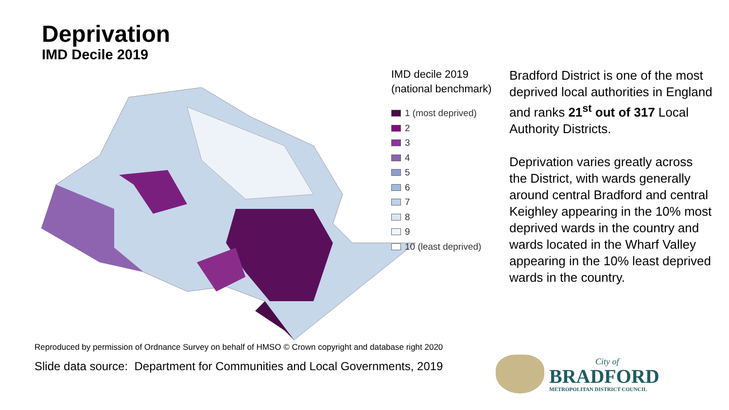Deprivation
IMD Decile 2019
IMD decile 2019 (national benchmark)
1 (most deprived)
2
3
4
5
6
7
8
9
10 (least deprived)
Bradford District is one of the most deprived local authorities in England and ranks 21<sup>st</sup> out of 317 Local Authority Districts.
Deprivation varies greatly across the District, with wards generally around central Bradford and central Keighley appearing in the 10% most deprived wards in the country and wards located in the Wharf Valley appearing in the 10% least deprived wards in the country.
Reproduced by permission of Ordnance Survey on behalf of HMSO © Crown copyright and database right 2020
Slide data source: Department for Communities and Local Governments, 2019
City of
BRADFORD
METROPOLITAN DISTRICT COUNCIL